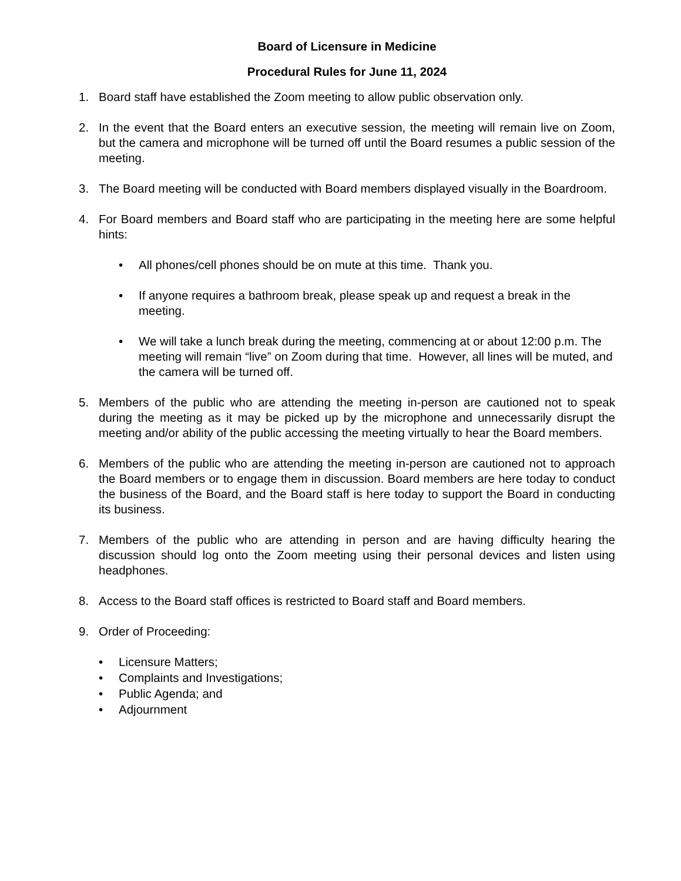Board of Licensure in Medicine
Procedural Rules for June 11, 2024
1. Board staff have established the Zoom meeting to allow public observation only.
2. In the event that the Board enters an executive session, the meeting will remain live on Zoom, but the camera and microphone will be turned off until the Board resumes a public session of the meeting.
3. The Board meeting will be conducted with Board members displayed visually in the Boardroom.
4. For Board members and Board staff who are participating in the meeting here are some helpful hints:
• All phones/cell phones should be on mute at this time. Thank you.
• If anyone requires a bathroom break, please speak up and request a break in the meeting.
• We will take a lunch break during the meeting, commencing at or about 12:00 p.m. The meeting will remain “live” on Zoom during that time. However, all lines will be muted, and the camera will be turned off.
5. Members of the public who are attending the meeting in-person are cautioned not to speak during the meeting as it may be picked up by the microphone and unnecessarily disrupt the meeting and/or ability of the public accessing the meeting virtually to hear the Board members.
6. Members of the public who are attending the meeting in-person are cautioned not to approach the Board members or to engage them in discussion. Board members are here today to conduct the business of the Board, and the Board staff is here today to support the Board in conducting its business.
7. Members of the public who are attending in person and are having difficulty hearing the discussion should log onto the Zoom meeting using their personal devices and listen using headphones.
8. Access to the Board staff offices is restricted to Board staff and Board members.
9. Order of Proceeding:
• Licensure Matters;
• Complaints and Investigations;
• Public Agenda; and
• Adjournment